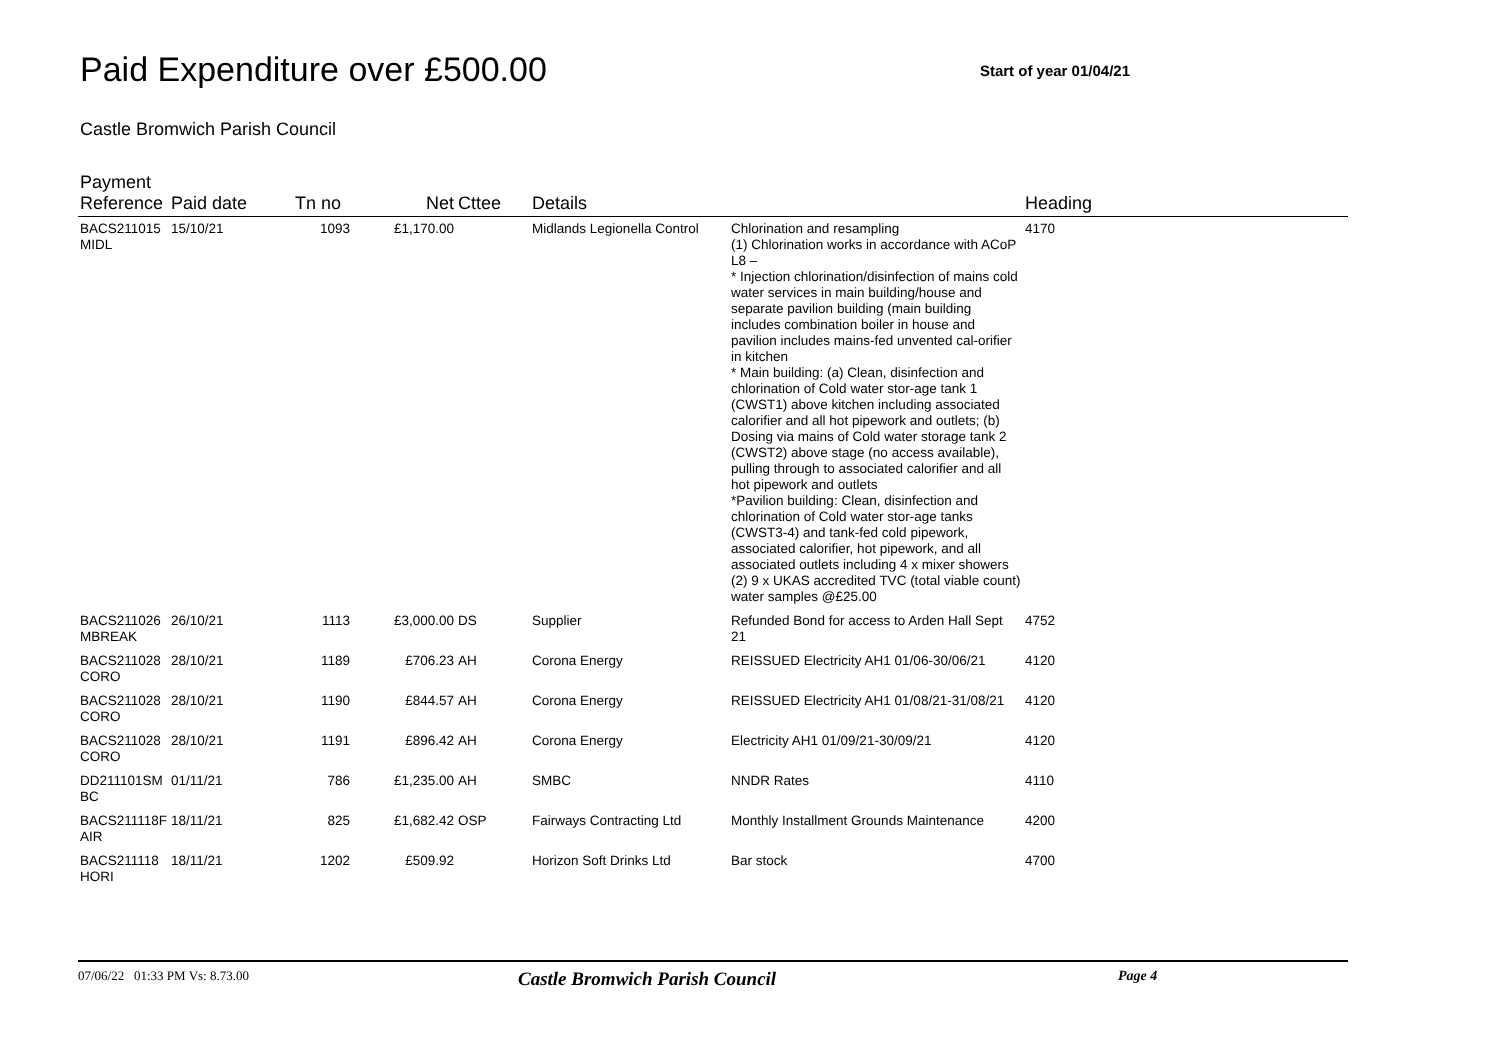Paid Expenditure over £500.00
Start of year 01/04/21
Castle Bromwich Parish Council
| Payment Reference | Paid date | Tn no | Net | Cttee | Details | | Heading |
| --- | --- | --- | --- | --- | --- | --- | --- |
| BACS211015 MIDL | 15/10/21 | 1093 | £1,170.00 | | Midlands Legionella Control | Chlorination and resampling (1) Chlorination works in accordance with ACoP L8 – * Injection chlorination/disinfection of mains cold water services in main building/house and separate pavilion building (main building includes combination boiler in house and pavilion includes mains-fed unvented cal-orifier in kitchen * Main building: (a) Clean, disinfection and chlorination of Cold water stor-age tank 1 (CWST1) above kitchen including associated calorifier and all hot pipework and outlets; (b) Dosing via mains of Cold water storage tank 2 (CWST2) above stage (no access available), pulling through to associated calorifier and all hot pipework and outlets *Pavilion building: Clean, disinfection and chlorination of Cold water stor-age tanks (CWST3-4) and tank-fed cold pipework, associated calorifier, hot pipework, and all associated outlets including 4 x mixer showers (2) 9 x UKAS accredited TVC (total viable count) water samples @£25.00 | 4170 |
| BACS211026 MBREAK | 26/10/21 | 1113 | £3,000.00 | DS | Supplier | Refunded Bond for access to Arden Hall Sept 21 | 4752 |
| BACS211028 CORO | 28/10/21 | 1189 | £706.23 | AH | Corona Energy | REISSUED Electricity AH1 01/06-30/06/21 | 4120 |
| BACS211028 CORO | 28/10/21 | 1190 | £844.57 | AH | Corona Energy | REISSUED Electricity AH1 01/08/21-31/08/21 | 4120 |
| BACS211028 CORO | 28/10/21 | 1191 | £896.42 | AH | Corona Energy | Electricity AH1 01/09/21-30/09/21 | 4120 |
| DD211101SM BC | 01/11/21 | 786 | £1,235.00 | AH | SMBC | NNDR Rates | 4110 |
| BACS211118F AIR | 18/11/21 | 825 | £1,682.42 | OSP | Fairways Contracting Ltd | Monthly Installment Grounds Maintenance | 4200 |
| BACS211118 HORI | 18/11/21 | 1202 | £509.92 | | Horizon Soft Drinks Ltd | Bar stock | 4700 |
07/06/22 01:33 PM Vs: 8.73.00 Castle Bromwich Parish Council Page 4